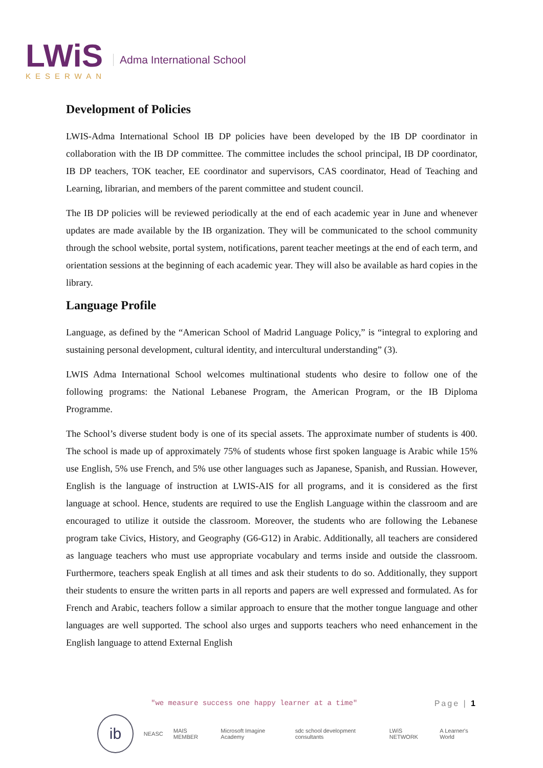LWiS
KESERWAN
Adma International School
Development of Policies
LWIS-Adma International School IB DP policies have been developed by the IB DP coordinator in collaboration with the IB DP committee. The committee includes the school principal, IB DP coordinator, IB DP teachers, TOK teacher, EE coordinator and supervisors, CAS coordinator, Head of Teaching and Learning, librarian, and members of the parent committee and student council.
The IB DP policies will be reviewed periodically at the end of each academic year in June and whenever updates are made available by the IB organization. They will be communicated to the school community through the school website, portal system, notifications, parent teacher meetings at the end of each term, and orientation sessions at the beginning of each academic year. They will also be available as hard copies in the library.
Language Profile
Language, as defined by the “American School of Madrid Language Policy,” is “integral to exploring and sustaining personal development, cultural identity, and intercultural understanding” (3).
LWIS Adma International School welcomes multinational students who desire to follow one of the following programs: the National Lebanese Program, the American Program, or the IB Diploma Programme.
The School’s diverse student body is one of its special assets. The approximate number of students is 400. The school is made up of approximately 75% of students whose first spoken language is Arabic while 15% use English, 5% use French, and 5% use other languages such as Japanese, Spanish, and Russian. However, English is the language of instruction at LWIS-AIS for all programs, and it is considered as the first language at school. Hence, students are required to use the English Language within the classroom and are encouraged to utilize it outside the classroom. Moreover, the students who are following the Lebanese program take Civics, History, and Geography (G6-G12) in Arabic. Additionally, all teachers are considered as language teachers who must use appropriate vocabulary and terms inside and outside the classroom. Furthermore, teachers speak English at all times and ask their students to do so. Additionally, they support their students to ensure the written parts in all reports and papers are well expressed and formulated. As for French and Arabic, teachers follow a similar approach to ensure that the mother tongue language and other languages are well supported. The school also urges and supports teachers who need enhancement in the English language to attend External English
Page | 1
"we measure success one happy learner at a time"
ib
NEASC MAIS MEMBER Microsoft Imagine Academy sdc school development consultants LWiS NETWORK A Learner's World